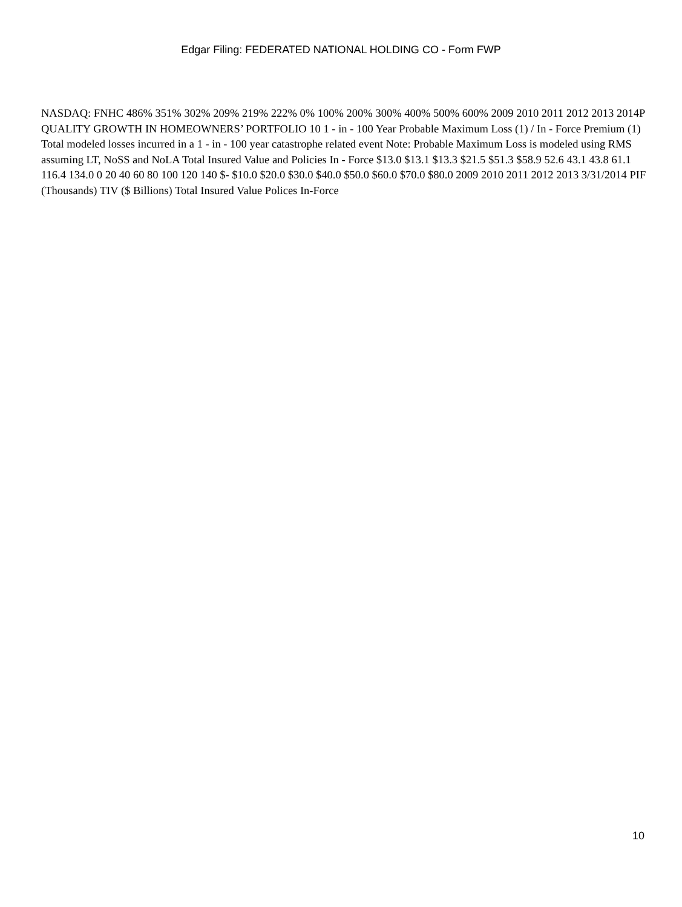Edgar Filing: FEDERATED NATIONAL HOLDING CO - Form FWP
NASDAQ: FNHC 486% 351% 302% 209% 219% 222% 0% 100% 200% 300% 400% 500% 600% 2009 2010 2011 2012 2013 2014P QUALITY GROWTH IN HOMEOWNERS’ PORTFOLIO 10 1 - in - 100 Year Probable Maximum Loss (1) / In - Force Premium (1) Total modeled losses incurred in a 1 - in - 100 year catastrophe related event Note: Probable Maximum Loss is modeled using RMS assuming LT, NoSS and NoLA Total Insured Value and Policies In - Force $13.0 $13.1 $13.3 $21.5 $51.3 $58.9 52.6 43.1 43.8 61.1 116.4 134.0 0 20 40 60 80 100 120 140 $- $10.0 $20.0 $30.0 $40.0 $50.0 $60.0 $70.0 $80.0 2009 2010 2011 2012 2013 3/31/2014 PIF (Thousands) TIV ($ Billions) Total Insured Value Polices In-Force
10